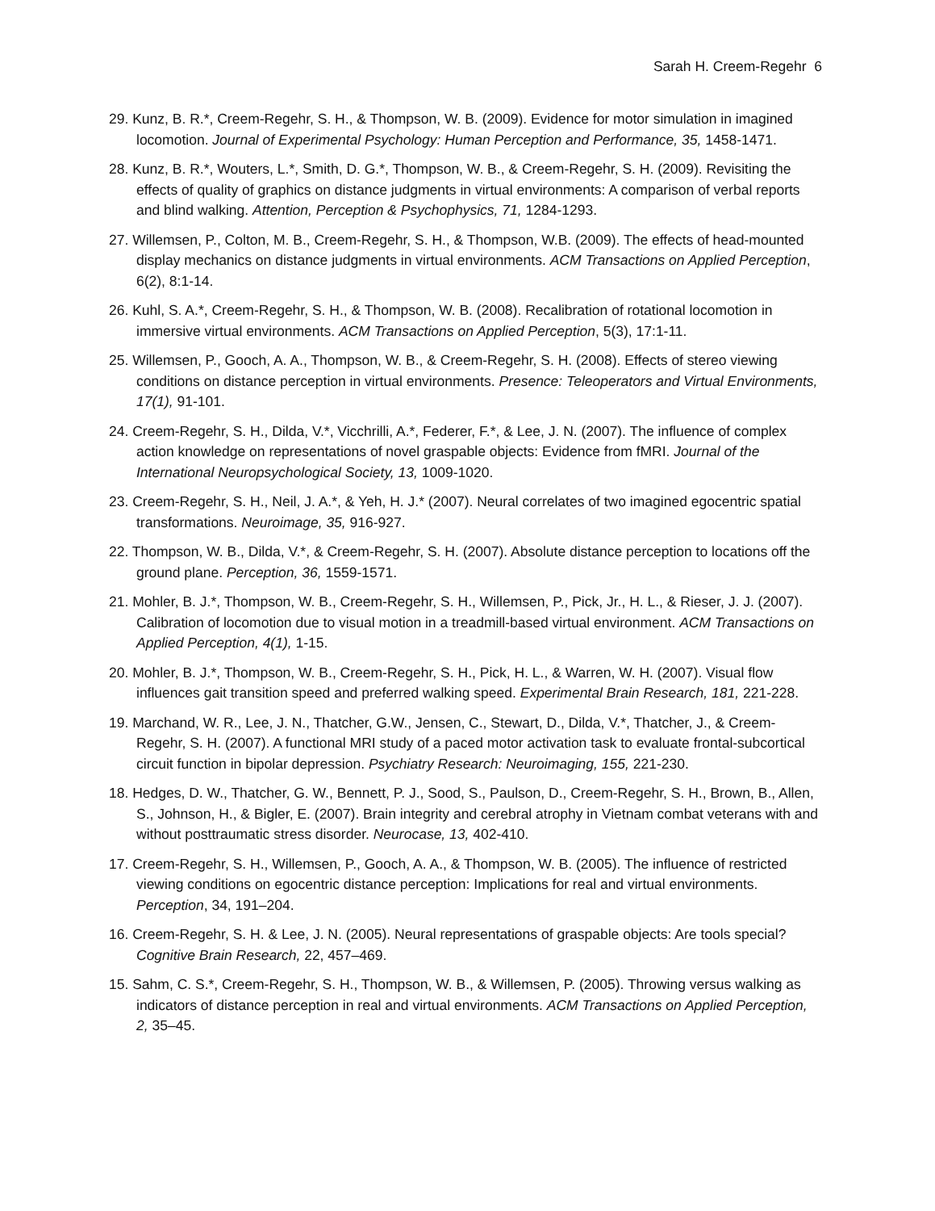Sarah H. Creem-Regehr 6
29. Kunz, B. R.*, Creem-Regehr, S. H., & Thompson, W. B. (2009). Evidence for motor simulation in imagined locomotion. Journal of Experimental Psychology: Human Perception and Performance, 35, 1458-1471.
28. Kunz, B. R.*, Wouters, L.*, Smith, D. G.*, Thompson, W. B., & Creem-Regehr, S. H. (2009). Revisiting the effects of quality of graphics on distance judgments in virtual environments: A comparison of verbal reports and blind walking. Attention, Perception & Psychophysics, 71, 1284-1293.
27. Willemsen, P., Colton, M. B., Creem-Regehr, S. H., & Thompson, W.B. (2009). The effects of head-mounted display mechanics on distance judgments in virtual environments. ACM Transactions on Applied Perception, 6(2), 8:1-14.
26. Kuhl, S. A.*, Creem-Regehr, S. H., & Thompson, W. B. (2008). Recalibration of rotational locomotion in immersive virtual environments. ACM Transactions on Applied Perception, 5(3), 17:1-11.
25. Willemsen, P., Gooch, A. A., Thompson, W. B., & Creem-Regehr, S. H. (2008). Effects of stereo viewing conditions on distance perception in virtual environments. Presence: Teleoperators and Virtual Environments, 17(1), 91-101.
24. Creem-Regehr, S. H., Dilda, V.*, Vicchrilli, A.*, Federer, F.*, & Lee, J. N. (2007). The influence of complex action knowledge on representations of novel graspable objects: Evidence from fMRI. Journal of the International Neuropsychological Society, 13, 1009-1020.
23. Creem-Regehr, S. H., Neil, J. A.*, & Yeh, H. J.* (2007). Neural correlates of two imagined egocentric spatial transformations. Neuroimage, 35, 916-927.
22. Thompson, W. B., Dilda, V.*, & Creem-Regehr, S. H. (2007). Absolute distance perception to locations off the ground plane. Perception, 36, 1559-1571.
21. Mohler, B. J.*, Thompson, W. B., Creem-Regehr, S. H., Willemsen, P., Pick, Jr., H. L., & Rieser, J. J. (2007). Calibration of locomotion due to visual motion in a treadmill-based virtual environment. ACM Transactions on Applied Perception, 4(1), 1-15.
20. Mohler, B. J.*, Thompson, W. B., Creem-Regehr, S. H., Pick, H. L., & Warren, W. H. (2007). Visual flow influences gait transition speed and preferred walking speed. Experimental Brain Research, 181, 221-228.
19. Marchand, W. R., Lee, J. N., Thatcher, G.W., Jensen, C., Stewart, D., Dilda, V.*, Thatcher, J., & Creem-Regehr, S. H. (2007). A functional MRI study of a paced motor activation task to evaluate frontal-subcortical circuit function in bipolar depression. Psychiatry Research: Neuroimaging, 155, 221-230.
18. Hedges, D. W., Thatcher, G. W., Bennett, P. J., Sood, S., Paulson, D., Creem-Regehr, S. H., Brown, B., Allen, S., Johnson, H., & Bigler, E. (2007). Brain integrity and cerebral atrophy in Vietnam combat veterans with and without posttraumatic stress disorder. Neurocase, 13, 402-410.
17. Creem-Regehr, S. H., Willemsen, P., Gooch, A. A., & Thompson, W. B. (2005). The influence of restricted viewing conditions on egocentric distance perception: Implications for real and virtual environments. Perception, 34, 191–204.
16. Creem-Regehr, S. H. & Lee, J. N. (2005). Neural representations of graspable objects: Are tools special? Cognitive Brain Research, 22, 457–469.
15. Sahm, C. S.*, Creem-Regehr, S. H., Thompson, W. B., & Willemsen, P. (2005). Throwing versus walking as indicators of distance perception in real and virtual environments. ACM Transactions on Applied Perception, 2, 35–45.